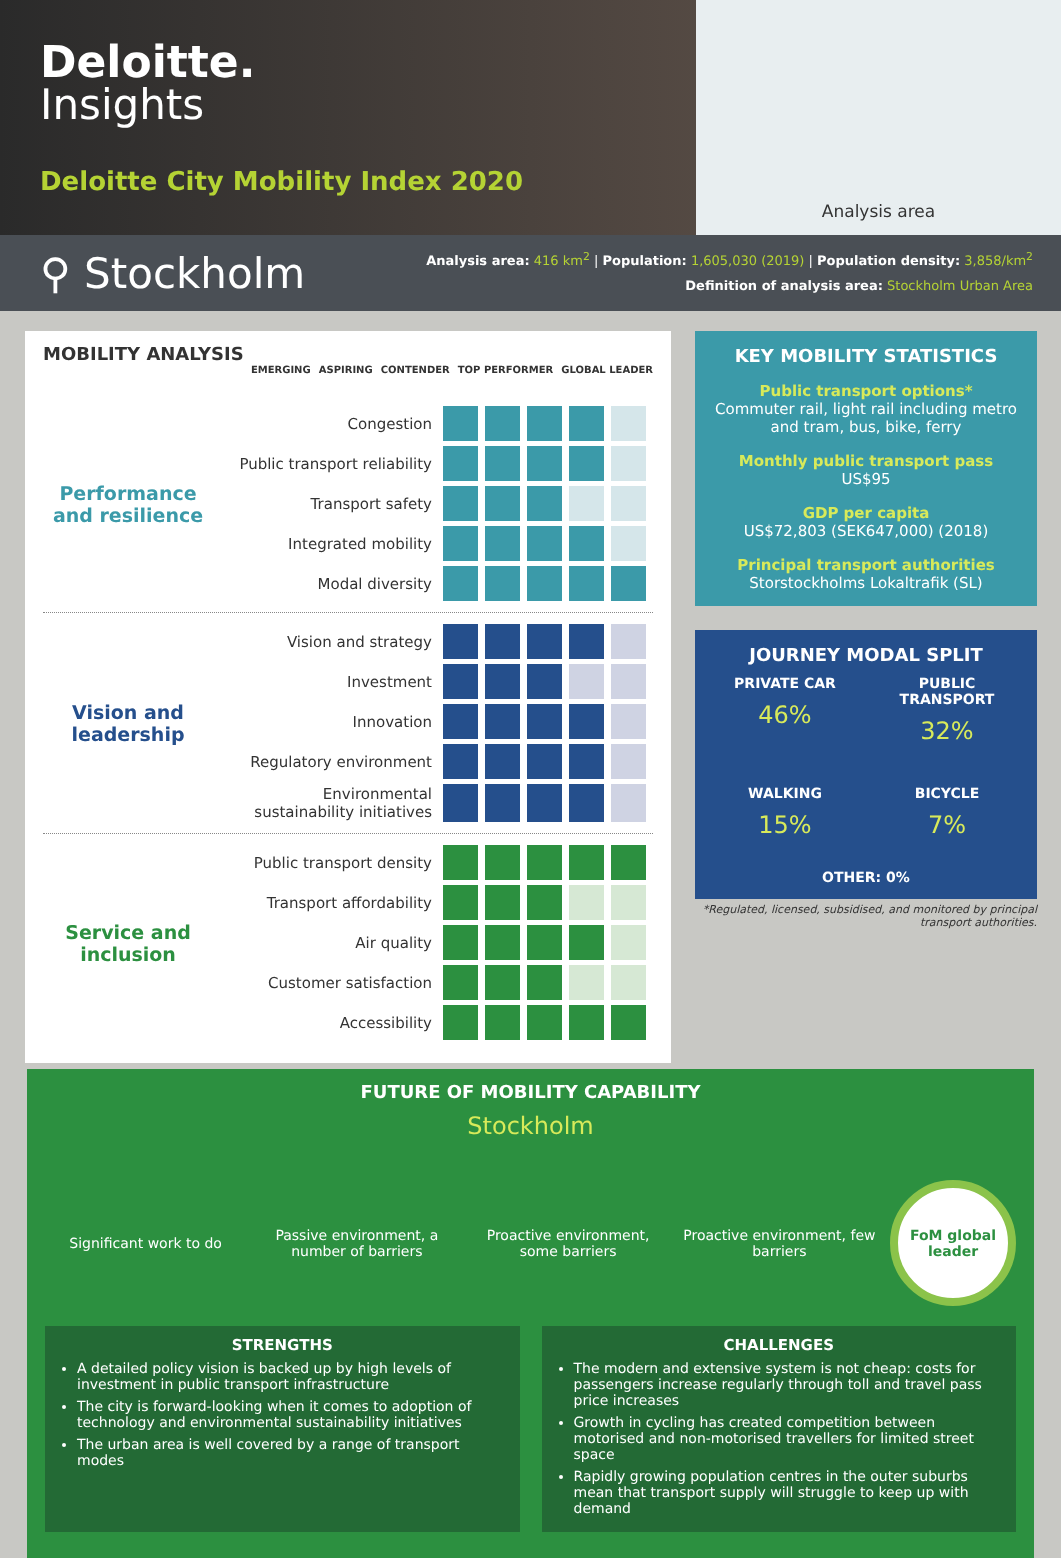Deloitte.
Insights
Deloitte City Mobility Index 2020
Analysis area
⚲ Stockholm
Analysis area: 416 km<sup>2</sup> | Population: 1,605,030 (2019) | Population density: 3,858/km<sup>2</sup>
Definition of analysis area: Stockholm Urban Area
MOBILITY ANALYSIS
EMERGING ASPIRING CONTENDER TOP PERFORMER GLOBAL LEADER
Performance and resilience
| Congestion | | | | | |
| Public transport reliability | | | | | |
| Transport safety | | | | | |
| Integrated mobility | | | | | |
| Modal diversity | | | | | |
Vision and leadership
| Vision and strategy | | | | | |
| Investment | | | | | |
| Innovation | | | | | |
| Regulatory environment | | | | | |
| Environmental sustainability initiatives | | | | | |
Service and inclusion
| Public transport density | | | | | |
| Transport affordability | | | | | |
| Air quality | | | | | |
| Customer satisfaction | | | | | |
| Accessibility | | | | | |
KEY MOBILITY STATISTICS
Public transport options*
Commuter rail, light rail including metro and tram, bus, bike, ferry
Monthly public transport pass
US$95
GDP per capita
US$72,803 (SEK647,000) (2018)
Principal transport authorities
Storstockholms Lokaltrafik (SL)
JOURNEY MODAL SPLIT
PRIVATE CAR
46%
PUBLIC TRANSPORT
32%
WALKING
15%
BICYCLE
7%
OTHER: 0%
*Regulated, licensed, subsidised, and monitored by principal transport authorities.
FUTURE OF MOBILITY CAPABILITY
Stockholm
Significant work to do
Passive environment, a number of barriers
Proactive environment, some barriers
Proactive environment, few barriers
FoM global leader
STRENGTHS
A detailed policy vision is backed up by high levels of investment in public transport infrastructure
The city is forward-looking when it comes to adoption of technology and environmental sustainability initiatives
The urban area is well covered by a range of transport modes
CHALLENGES
The modern and extensive system is not cheap: costs for passengers increase regularly through toll and travel pass price increases
Growth in cycling has created competition between motorised and non-motorised travellers for limited street space
Rapidly growing population centres in the outer suburbs mean that transport supply will struggle to keep up with demand